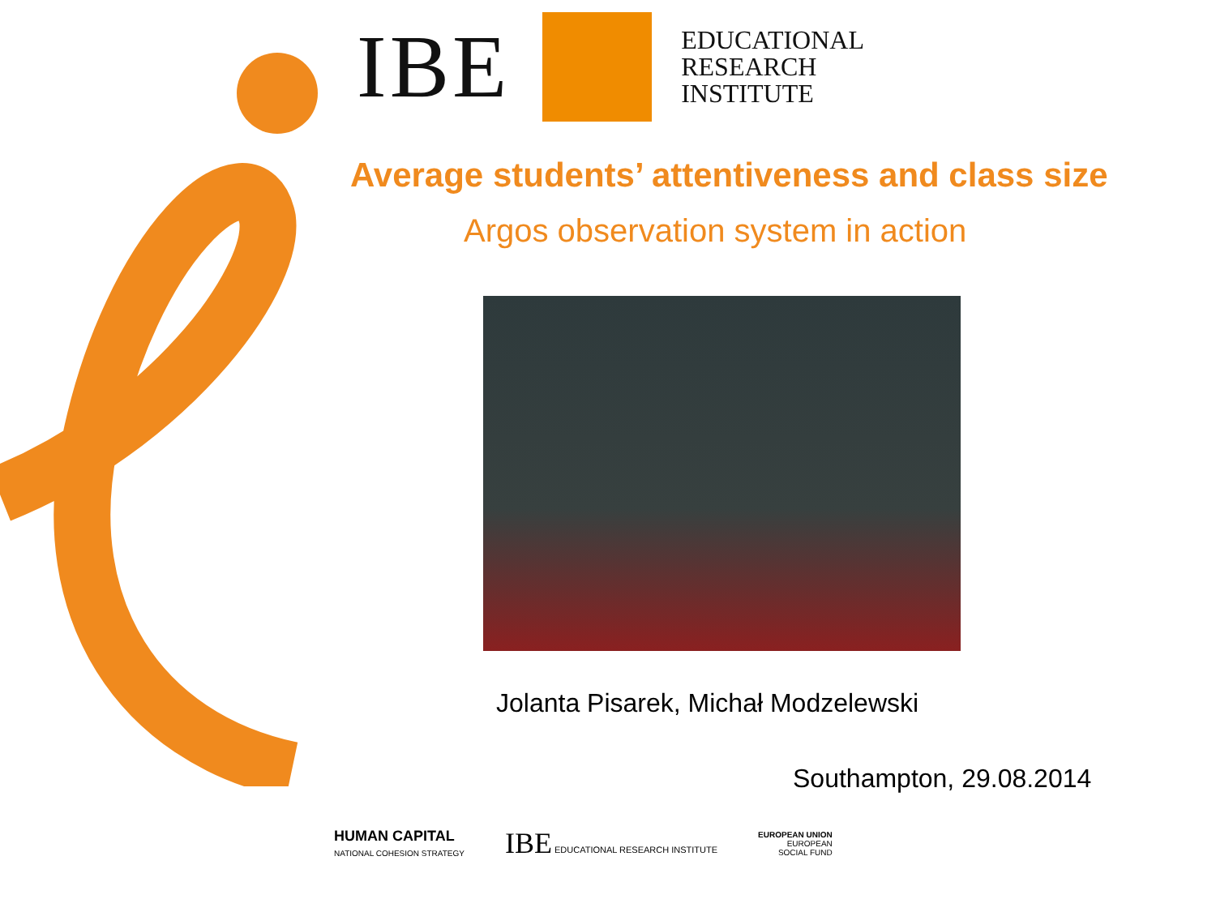IBE
EDUCATIONAL
RESEARCH
INSTITUTE
Average students’ attentiveness and class size
Argos observation system in action
Jolanta Pisarek, Michał Modzelewski
Southampton, 29.08.2014
HUMAN CAPITAL
NATIONAL COHESION STRATEGY
IBE EDUCATIONAL RESEARCH INSTITUTE
EUROPEAN UNION
EUROPEAN
SOCIAL FUND